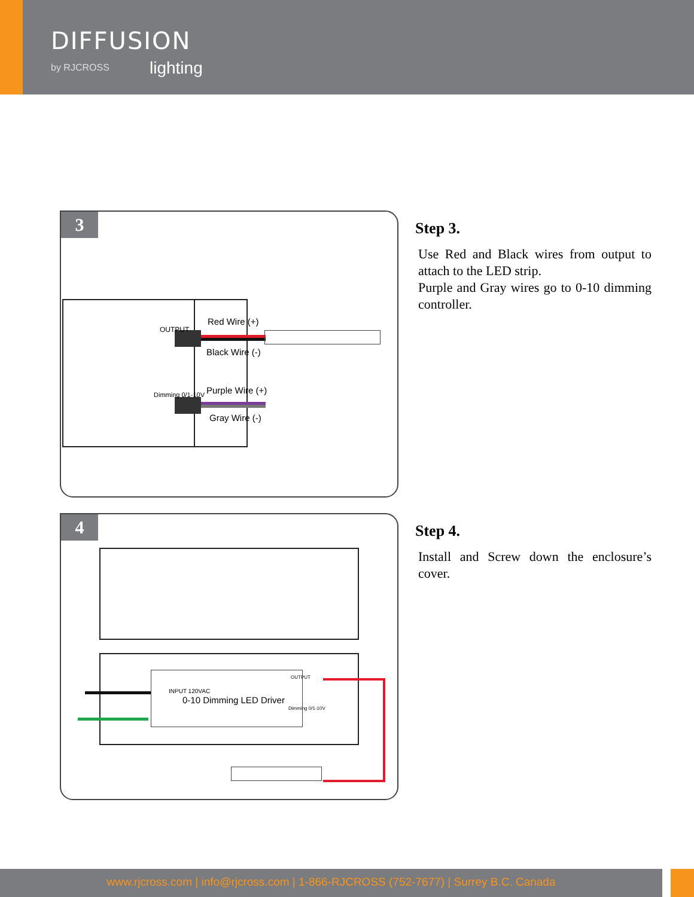DIFFUSION
by RJCROSS lighting
3
Red Wire (+)
Black Wire (-)
Purple Wire (+)
Gray Wire (-)
OUTPUT
Dimming 0/1-10V
Step 3.
Use Red and Black wires from output to attach to the LED strip.
Purple and Gray wires go to 0-10 dimming controller.
4
0-10 Dimming LED Driver
INPUT 120VAC
OUTPUT
Dimming 0/1-10V
Step 4.
Install and Screw down the enclosure’s cover.
www.rjcross.com | info@rjcross.com | 1-866-RJCROSS (752-7677) | Surrey B.C. Canada